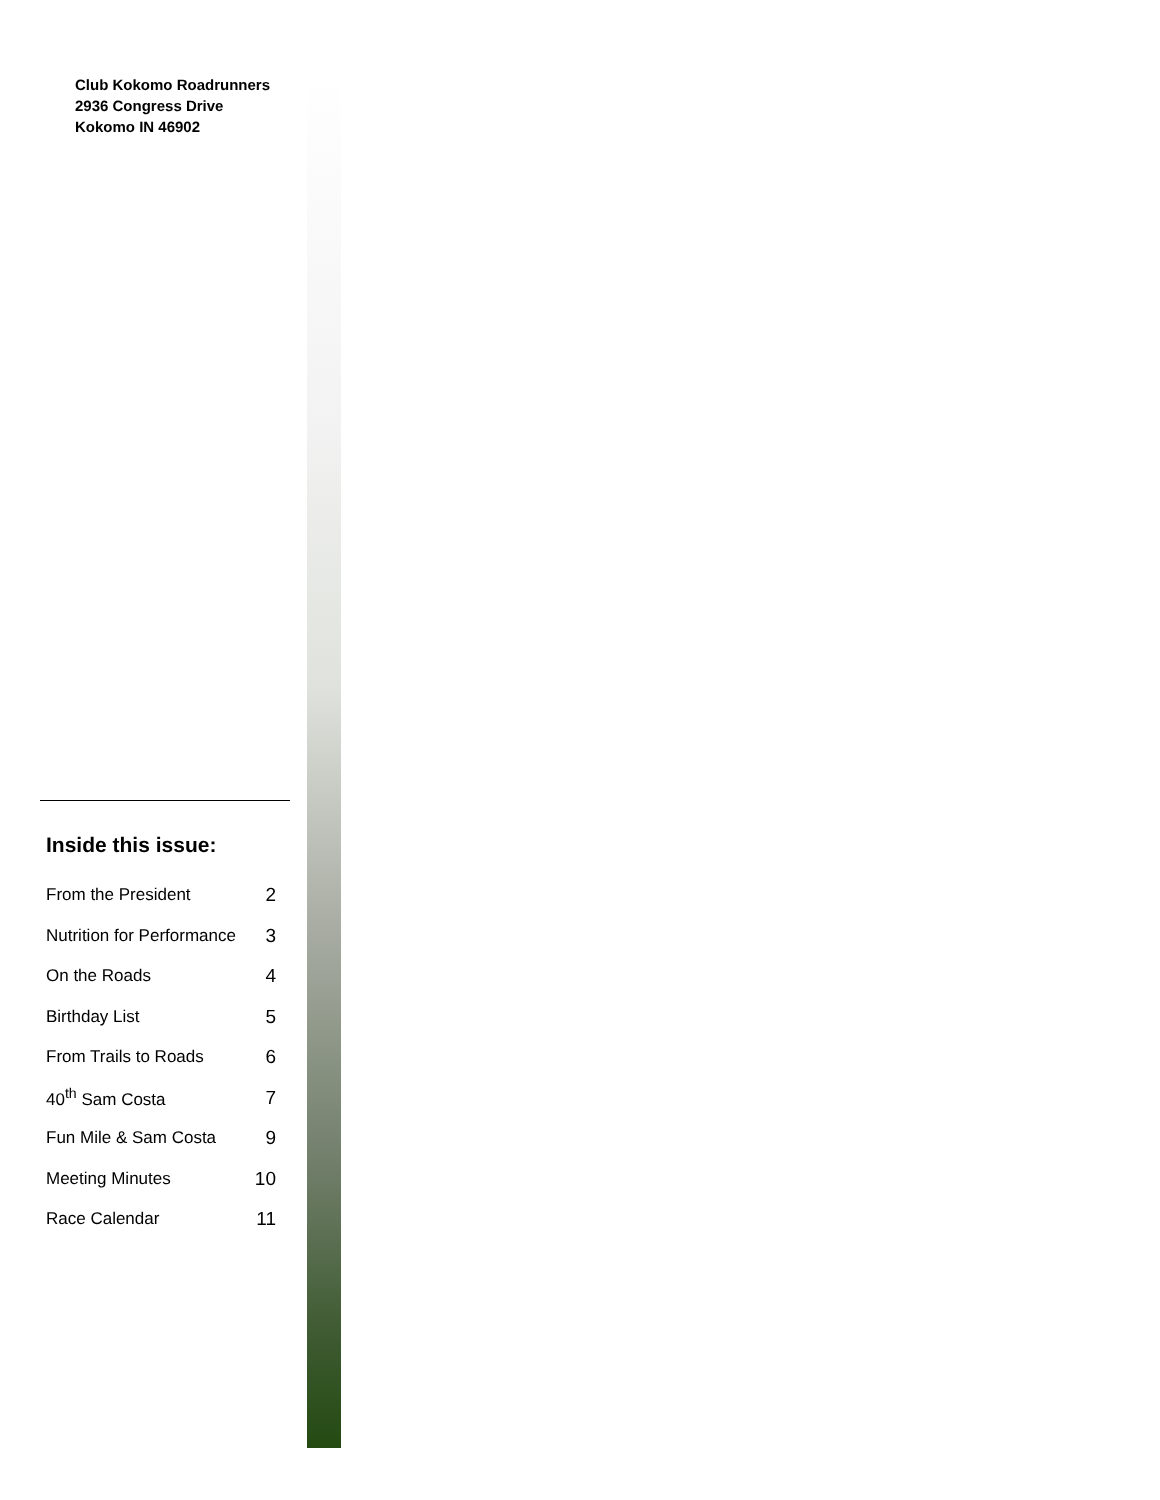Club Kokomo Roadrunners
2936 Congress Drive
Kokomo IN 46902
Inside this issue:
| From the President | 2 |
| Nutrition for Performance | 3 |
| On the Roads | 4 |
| Birthday List | 5 |
| From Trails to Roads | 6 |
| 40<sup>th</sup> Sam Costa | 7 |
| Fun Mile & Sam Costa | 9 |
| Meeting Minutes | 10 |
| Race Calendar | 11 |